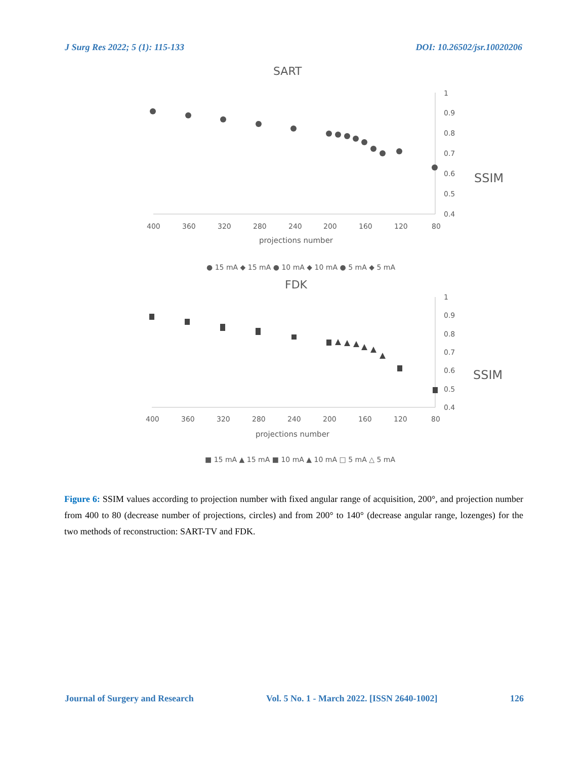J Surg Res 2022; 5 (1): 115-133 DOI: 10.26502/jsr.10020206
SART
1
0.9
0.8
0.7
0.6
0.5
0.4
400
360
320
280
240
200
160
120
80
projections number
SSIM
● 15 mA ◆ 15 mA ● 10 mA ◆ 10 mA ● 5 mA ◆ 5 mA
FDK
1
0.9
0.8
0.7
0.6
0.5
0.4
400
360
320
280
240
200
160
120
80
projections number
SSIM
■ 15 mA ▲ 15 mA ■ 10 mA ▲ 10 mA □ 5 mA △ 5 mA
Figure 6: SSIM values according to projection number with fixed angular range of acquisition, 200°, and projection number from 400 to 80 (decrease number of projections, circles) and from 200° to 140° (decrease angular range, lozenges) for the two methods of reconstruction: SART-TV and FDK.
Journal of Surgery and Research Vol. 5 No. 1 - March 2022. [ISSN 2640-1002] 126